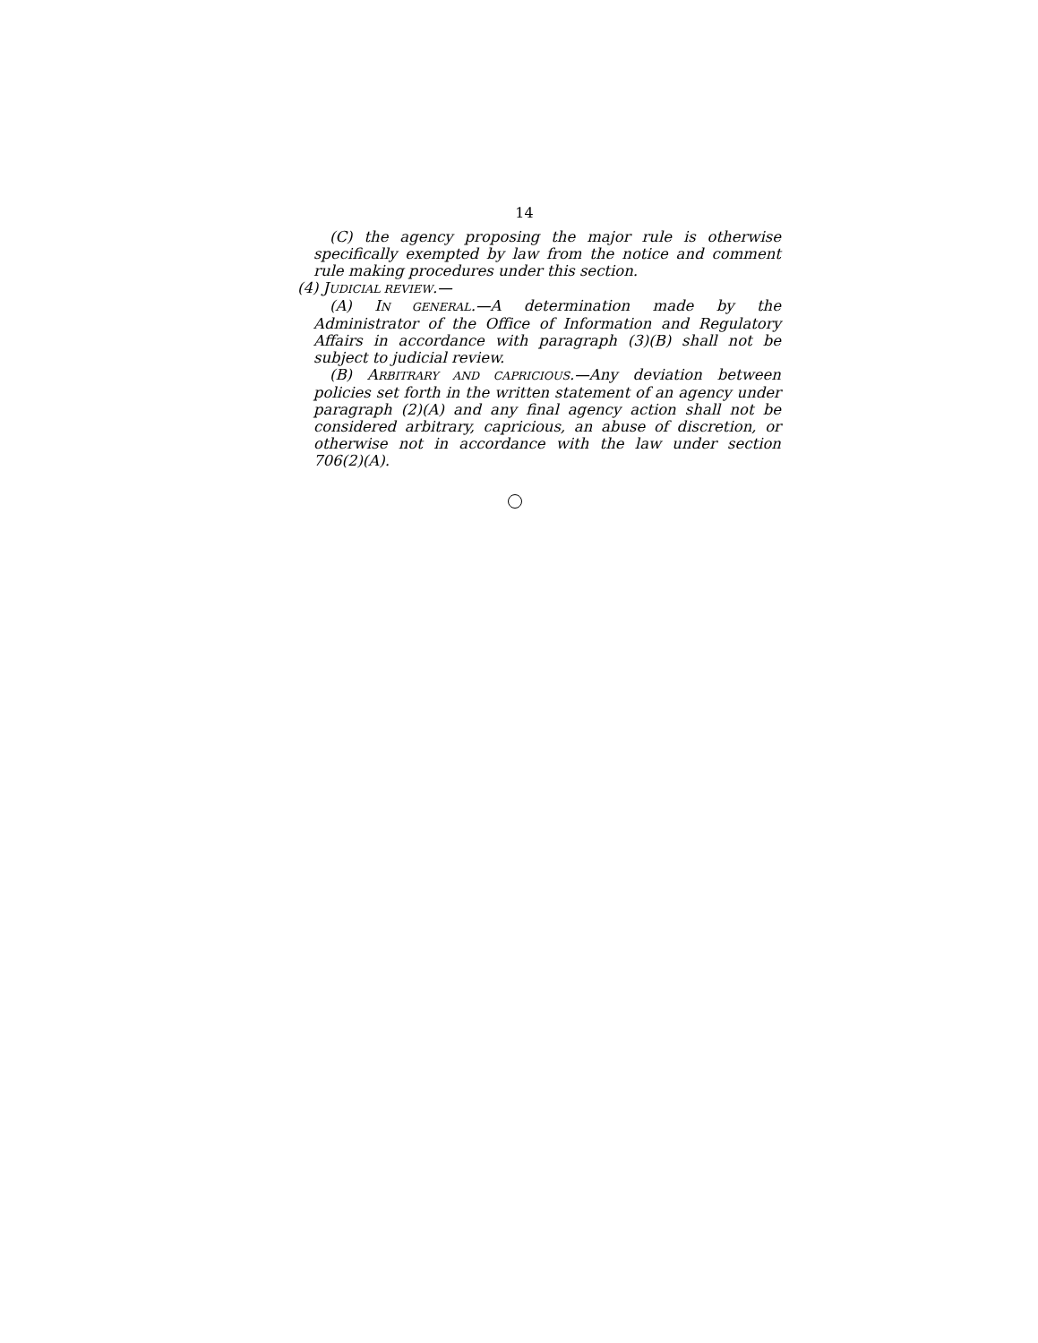14
(C) the agency proposing the major rule is otherwise specifically exempted by law from the notice and comment rule making procedures under this section.
(4) JUDICIAL REVIEW.—
(A) IN GENERAL.—A determination made by the Administrator of the Office of Information and Regulatory Affairs in accordance with paragraph (3)(B) shall not be subject to judicial review.
(B) ARBITRARY AND CAPRICIOUS.—Any deviation between policies set forth in the written statement of an agency under paragraph (2)(A) and any final agency action shall not be considered arbitrary, capricious, an abuse of discretion, or otherwise not in accordance with the law under section 706(2)(A).